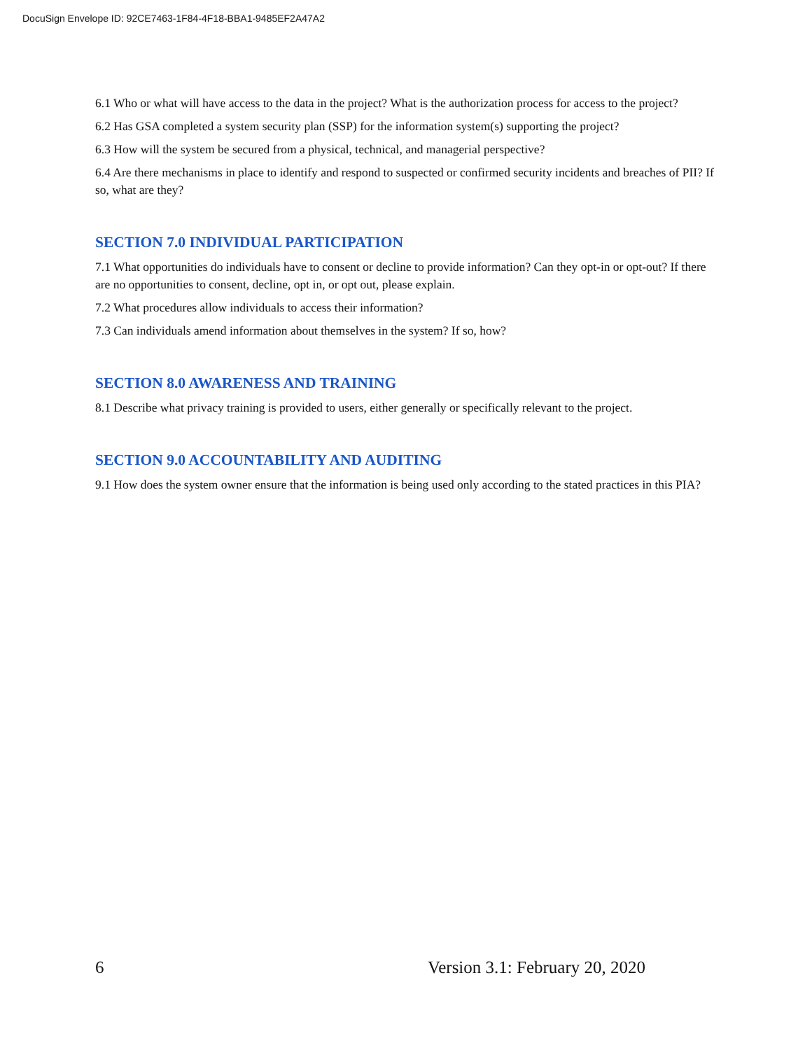DocuSign Envelope ID: 92CE7463-1F84-4F18-BBA1-9485EF2A47A2
6.1 Who or what will have access to the data in the project? What is the authorization process for access to the project?
6.2 Has GSA completed a system security plan (SSP) for the information system(s) supporting the project?
6.3 How will the system be secured from a physical, technical, and managerial perspective?
6.4 Are there mechanisms in place to identify and respond to suspected or confirmed security incidents and breaches of PII? If so, what are they?
SECTION 7.0 INDIVIDUAL PARTICIPATION
7.1 What opportunities do individuals have to consent or decline to provide information? Can they opt-in or opt-out? If there are no opportunities to consent, decline, opt in, or opt out, please explain.
7.2 What procedures allow individuals to access their information?
7.3 Can individuals amend information about themselves in the system? If so, how?
SECTION 8.0 AWARENESS AND TRAINING
8.1 Describe what privacy training is provided to users, either generally or specifically relevant to the project.
SECTION 9.0 ACCOUNTABILITY AND AUDITING
9.1 How does the system owner ensure that the information is being used only according to the stated practices in this PIA?
6 Version 3.1: February 20, 2020